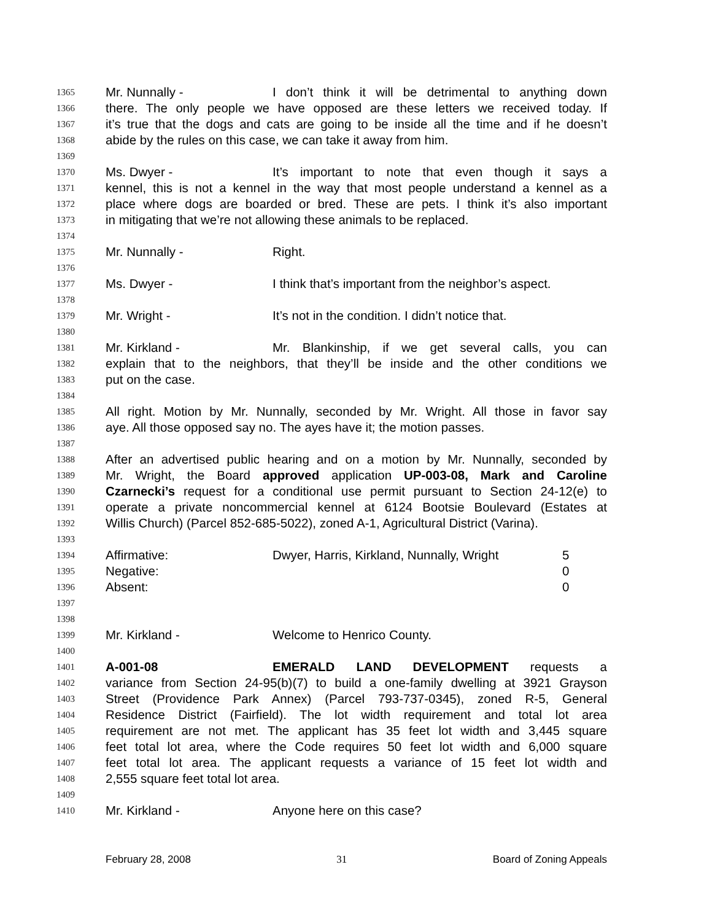1365 Mr. Nunnally - I don’t think it will be detrimental to anything down
1366 there. The only people we have opposed are these letters we received today. If
1367 it’s true that the dogs and cats are going to be inside all the time and if he doesn’t
1368 abide by the rules on this case, we can take it away from him.
1369
1370 Ms. Dwyer - It’s important to note that even though it says a
1371 kennel, this is not a kennel in the way that most people understand a kennel as a
1372 place where dogs are boarded or bred. These are pets. I think it’s also important
1373 in mitigating that we’re not allowing these animals to be replaced.
1374
1375 Mr. Nunnally - Right.
1376
1377 Ms. Dwyer - I think that’s important from the neighbor’s aspect.
1378
1379 Mr. Wright - It’s not in the condition. I didn’t notice that.
1380
1381 Mr. Kirkland - Mr. Blankinship, if we get several calls, you can
1382 explain that to the neighbors, that they’ll be inside and the other conditions we
1383 put on the case.
1384
1385 All right. Motion by Mr. Nunnally, seconded by Mr. Wright. All those in favor say
1386 aye. All those opposed say no. The ayes have it; the motion passes.
1387
1388 After an advertised public hearing and on a motion by Mr. Nunnally, seconded by
1389 Mr. Wright, the Board approved application UP-003-08, Mark and Caroline
1390 Czarnecki’s request for a conditional use permit pursuant to Section 24-12(e) to
1391 operate a private noncommercial kennel at 6124 Bootsie Boulevard (Estates at
1392 Willis Church) (Parcel 852-685-5022), zoned A-1, Agricultural District (Varina).
1393
1394 Affirmative: Dwyer, Harris, Kirkland, Nunnally, Wright 5
1395 Negative: 0
1396 Absent: 0
1397
1398
1399 Mr. Kirkland - Welcome to Henrico County.
1400
1401 A-001-08 EMERALD LAND DEVELOPMENT requests a
1402 variance from Section 24-95(b)(7) to build a one-family dwelling at 3921 Grayson
1403 Street (Providence Park Annex) (Parcel 793-737-0345), zoned R-5, General
1404 Residence District (Fairfield). The lot width requirement and total lot area
1405 requirement are not met. The applicant has 35 feet lot width and 3,445 square
1406 feet total lot area, where the Code requires 50 feet lot width and 6,000 square
1407 feet total lot area. The applicant requests a variance of 15 feet lot width and
1408 2,555 square feet total lot area.
1409
1410 Mr. Kirkland - Anyone here on this case?
February 28, 2008 31 Board of Zoning Appeals